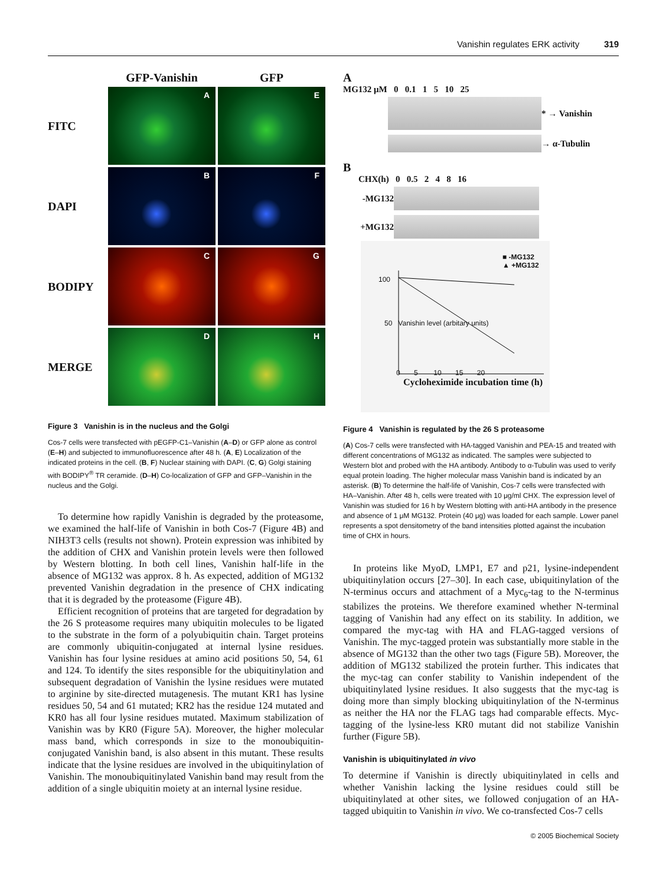Vanishin regulates ERK activity 319
GFP-Vanishin
GFP
FITC
A
E
DAPI
B
F
BODIPY
C
G
MERGE
D
H
Figure 3 Vanishin is in the nucleus and the Golgi
Cos-7 cells were transfected with pEGFP-C1–Vanishin (A–D) or GFP alone as control (E–H) and subjected to immunofluorescence after 48 h. (A, E) Localization of the indicated proteins in the cell. (B, F) Nuclear staining with DAPI. (C, G) Golgi staining with BODIPY<sup>®</sup> TR ceramide. (D–H) Co-localization of GFP and GFP–Vanishin in the nucleus and the Golgi.
To determine how rapidly Vanishin is degraded by the proteasome, we examined the half-life of Vanishin in both Cos-7 (Figure 4B) and NIH3T3 cells (results not shown). Protein expression was inhibited by the addition of CHX and Vanishin protein levels were then followed by Western blotting. In both cell lines, Vanishin half-life in the absence of MG132 was approx. 8 h. As expected, addition of MG132 prevented Vanishin degradation in the presence of CHX indicating that it is degraded by the proteasome (Figure 4B).
Efficient recognition of proteins that are targeted for degradation by the 26 S proteasome requires many ubiquitin molecules to be ligated to the substrate in the form of a polyubiquitin chain. Target proteins are commonly ubiquitin-conjugated at internal lysine residues. Vanishin has four lysine residues at amino acid positions 50, 54, 61 and 124. To identify the sites responsible for the ubiquitinylation and subsequent degradation of Vanishin the lysine residues were mutated to arginine by site-directed mutagenesis. The mutant KR1 has lysine residues 50, 54 and 61 mutated; KR2 has the residue 124 mutated and KR0 has all four lysine residues mutated. Maximum stabilization of Vanishin was by KR0 (Figure 5A). Moreover, the higher molecular mass band, which corresponds in size to the monoubiquitin-conjugated Vanishin band, is also absent in this mutant. These results indicate that the lysine residues are involved in the ubiquitinylation of Vanishin. The monoubiquitinylated Vanishin band may result from the addition of a single ubiquitin moiety at an internal lysine residue.
A
MG132 μM 0 0.1 1 5 10 25
* → Vanishin
→ α-Tubulin
B
CHX(h) 0 0.5 2 4 8 16
-MG132
+MG132
■ -MG132
▲ +MG132
100
50 Vanishin level (arbitary units)
0 5 10 15 20
Cycloheximide incubation time (h)
Figure 4 Vanishin is regulated by the 26 S proteasome
(A) Cos-7 cells were transfected with HA-tagged Vanishin and PEA-15 and treated with different concentrations of MG132 as indicated. The samples were subjected to Western blot and probed with the HA antibody. Antibody to α-Tubulin was used to verify equal protein loading. The higher molecular mass Vanishin band is indicated by an asterisk. (B) To determine the half-life of Vanishin, Cos-7 cells were transfected with HA–Vanishin. After 48 h, cells were treated with 10 μg/ml CHX. The expression level of Vanishin was studied for 16 h by Western blotting with anti-HA antibody in the presence and absence of 1 μM MG132. Protein (40 μg) was loaded for each sample. Lower panel represents a spot densitometry of the band intensities plotted against the incubation time of CHX in hours.
In proteins like MyoD, LMP1, E7 and p21, lysine-independent ubiquitinylation occurs [27–30]. In each case, ubiquitinylation of the N-terminus occurs and attachment of a Myc<sub>6</sub>-tag to the N-terminus stabilizes the proteins. We therefore examined whether N-terminal tagging of Vanishin had any effect on its stability. In addition, we compared the myc-tag with HA and FLAG-tagged versions of Vanishin. The myc-tagged protein was substantially more stable in the absence of MG132 than the other two tags (Figure 5B). Moreover, the addition of MG132 stabilized the protein further. This indicates that the myc-tag can confer stability to Vanishin independent of the ubiquitinylated lysine residues. It also suggests that the myc-tag is doing more than simply blocking ubiquitinylation of the N-terminus as neither the HA nor the FLAG tags had comparable effects. Myc-tagging of the lysine-less KR0 mutant did not stabilize Vanishin further (Figure 5B).
Vanishin is ubiquitinylated in vivo
To determine if Vanishin is directly ubiquitinylated in cells and whether Vanishin lacking the lysine residues could still be ubiquitinylated at other sites, we followed conjugation of an HA-tagged ubiquitin to Vanishin in vivo. We co-transfected Cos-7 cells
© 2005 Biochemical Society